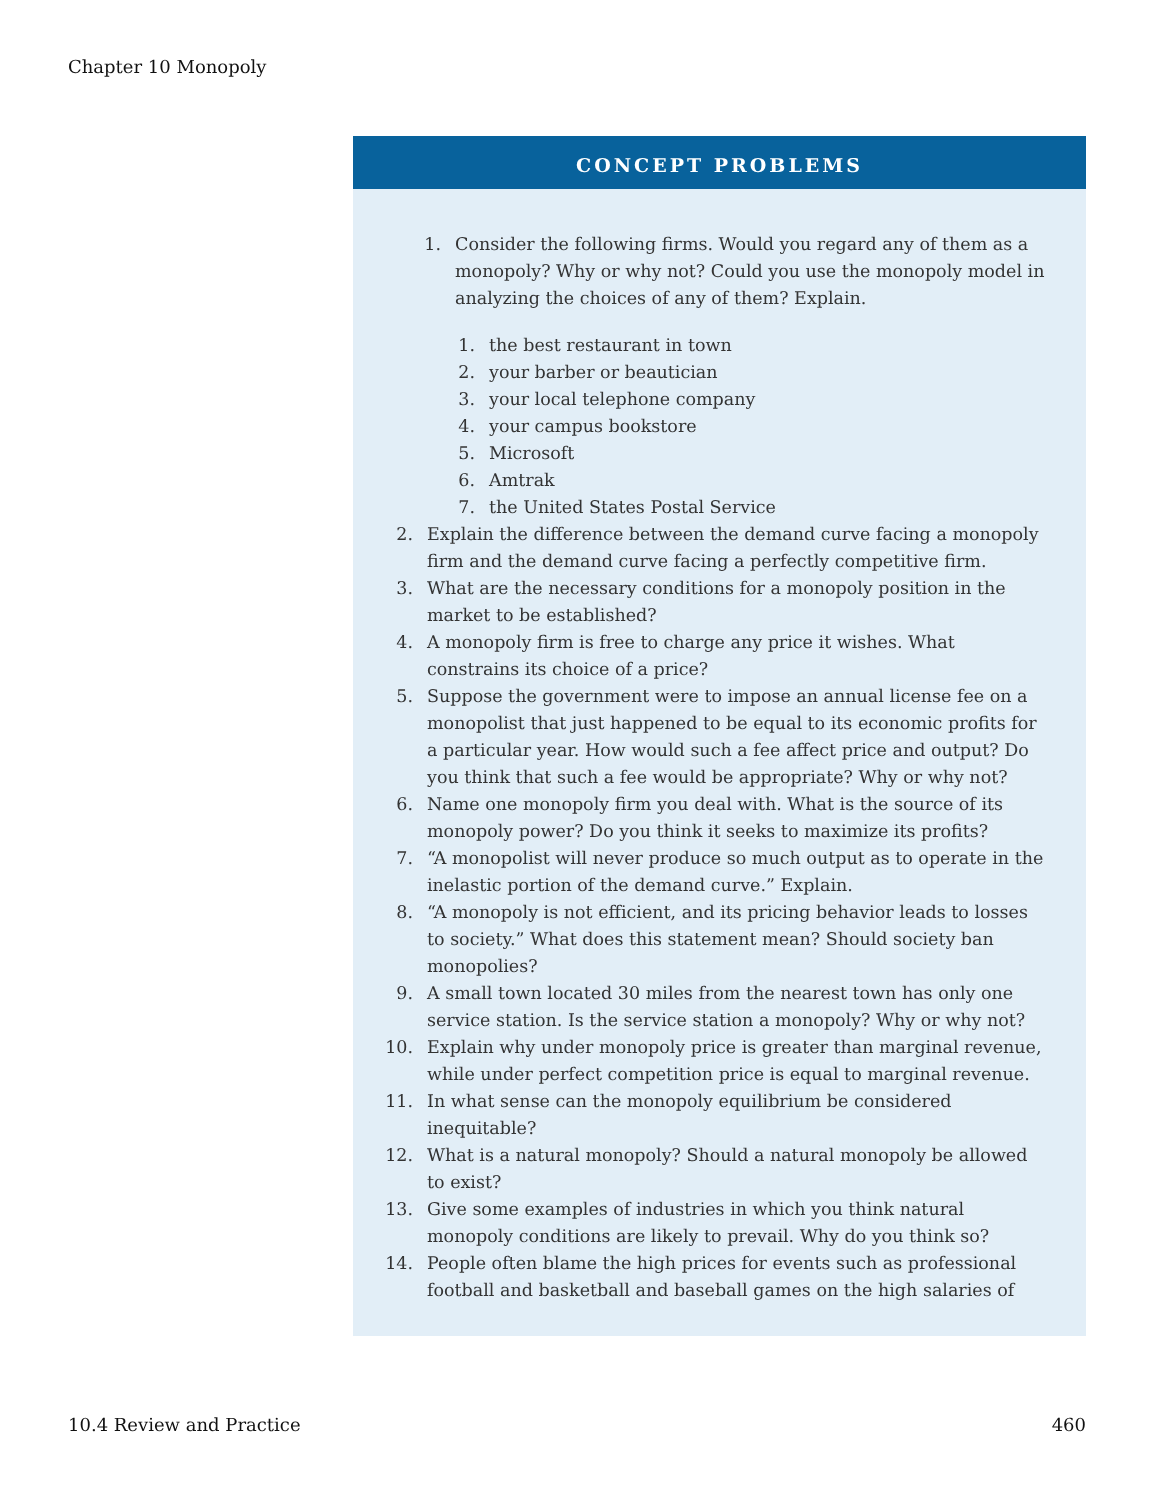Chapter 10 Monopoly
CONCEPT PROBLEMS
1. Consider the following firms. Would you regard any of them as a monopoly? Why or why not? Could you use the monopoly model in analyzing the choices of any of them? Explain.
1. the best restaurant in town
2. your barber or beautician
3. your local telephone company
4. your campus bookstore
5. Microsoft
6. Amtrak
7. the United States Postal Service
2. Explain the difference between the demand curve facing a monopoly firm and the demand curve facing a perfectly competitive firm.
3. What are the necessary conditions for a monopoly position in the market to be established?
4. A monopoly firm is free to charge any price it wishes. What constrains its choice of a price?
5. Suppose the government were to impose an annual license fee on a monopolist that just happened to be equal to its economic profits for a particular year. How would such a fee affect price and output? Do you think that such a fee would be appropriate? Why or why not?
6. Name one monopoly firm you deal with. What is the source of its monopoly power? Do you think it seeks to maximize its profits?
7. “A monopolist will never produce so much output as to operate in the inelastic portion of the demand curve.” Explain.
8. “A monopoly is not efficient, and its pricing behavior leads to losses to society.” What does this statement mean? Should society ban monopolies?
9. A small town located 30 miles from the nearest town has only one service station. Is the service station a monopoly? Why or why not?
10. Explain why under monopoly price is greater than marginal revenue, while under perfect competition price is equal to marginal revenue.
11. In what sense can the monopoly equilibrium be considered inequitable?
12. What is a natural monopoly? Should a natural monopoly be allowed to exist?
13. Give some examples of industries in which you think natural monopoly conditions are likely to prevail. Why do you think so?
14. People often blame the high prices for events such as professional football and basketball and baseball games on the high salaries of
10.4 Review and Practice 460